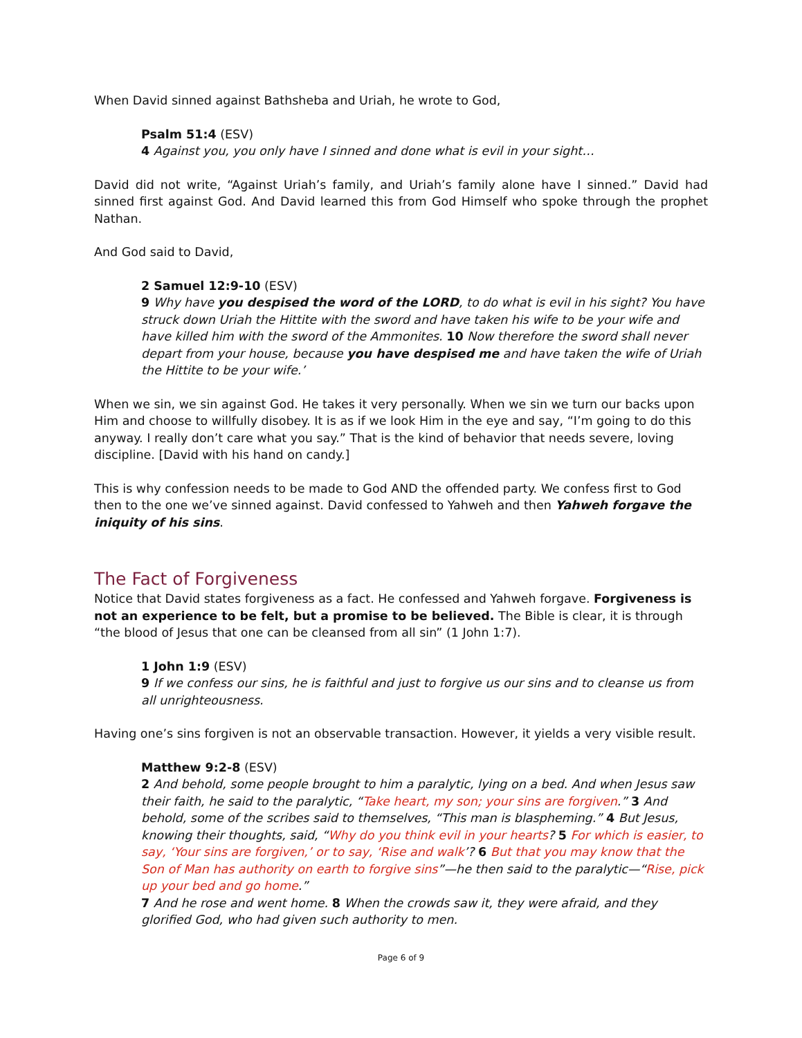When David sinned against Bathsheba and Uriah, he wrote to God,
Psalm 51:4 (ESV)
4 Against you, you only have I sinned and done what is evil in your sight…
David did not write, “Against Uriah’s family, and Uriah’s family alone have I sinned.” David had sinned first against God. And David learned this from God Himself who spoke through the prophet Nathan.
And God said to David,
2 Samuel 12:9-10 (ESV)
9 Why have you despised the word of the LORD, to do what is evil in his sight? You have struck down Uriah the Hittite with the sword and have taken his wife to be your wife and have killed him with the sword of the Ammonites. 10 Now therefore the sword shall never depart from your house, because you have despised me and have taken the wife of Uriah the Hittite to be your wife.’
When we sin, we sin against God. He takes it very personally. When we sin we turn our backs upon Him and choose to willfully disobey. It is as if we look Him in the eye and say, “I’m going to do this anyway. I really don’t care what you say.” That is the kind of behavior that needs severe, loving discipline. [David with his hand on candy.]
This is why confession needs to be made to God AND the offended party. We confess first to God then to the one we’ve sinned against. David confessed to Yahweh and then Yahweh forgave the iniquity of his sins.
The Fact of Forgiveness
Notice that David states forgiveness as a fact. He confessed and Yahweh forgave. Forgiveness is not an experience to be felt, but a promise to be believed. The Bible is clear, it is through “the blood of Jesus that one can be cleansed from all sin” (1 John 1:7).
1 John 1:9 (ESV)
9 If we confess our sins, he is faithful and just to forgive us our sins and to cleanse us from all unrighteousness.
Having one’s sins forgiven is not an observable transaction. However, it yields a very visible result.
Matthew 9:2-8 (ESV)
2 And behold, some people brought to him a paralytic, lying on a bed. And when Jesus saw their faith, he said to the paralytic, “Take heart, my son; your sins are forgiven.” 3 And behold, some of the scribes said to themselves, “This man is blaspheming.” 4 But Jesus, knowing their thoughts, said, “Why do you think evil in your hearts? 5 For which is easier, to say, ‘Your sins are forgiven,’ or to say, ‘Rise and walk’? 6 But that you may know that the Son of Man has authority on earth to forgive sins”—he then said to the paralytic—“Rise, pick up your bed and go home.”
7 And he rose and went home. 8 When the crowds saw it, they were afraid, and they glorified God, who had given such authority to men.
Page 6 of 9